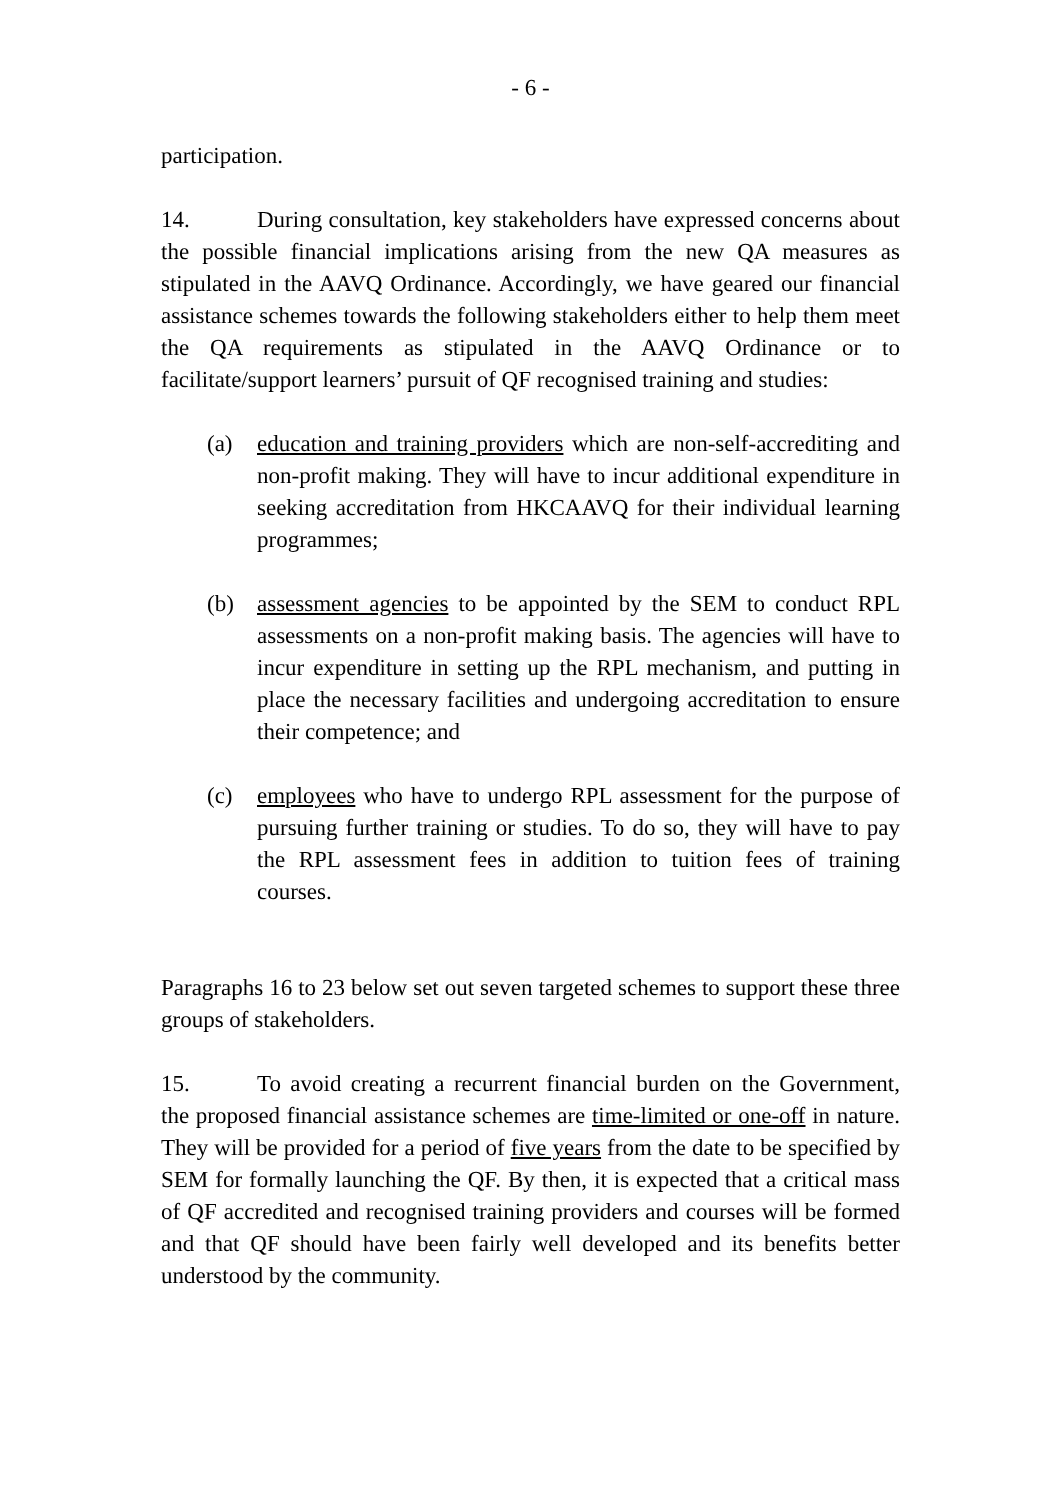- 6 -
participation.
14. During consultation, key stakeholders have expressed concerns about the possible financial implications arising from the new QA measures as stipulated in the AAVQ Ordinance. Accordingly, we have geared our financial assistance schemes towards the following stakeholders either to help them meet the QA requirements as stipulated in the AAVQ Ordinance or to facilitate/support learners’ pursuit of QF recognised training and studies:
(a) education and training providers which are non-self-accrediting and non-profit making. They will have to incur additional expenditure in seeking accreditation from HKCAAVQ for their individual learning programmes;
(b) assessment agencies to be appointed by the SEM to conduct RPL assessments on a non-profit making basis. The agencies will have to incur expenditure in setting up the RPL mechanism, and putting in place the necessary facilities and undergoing accreditation to ensure their competence; and
(c) employees who have to undergo RPL assessment for the purpose of pursuing further training or studies. To do so, they will have to pay the RPL assessment fees in addition to tuition fees of training courses.
Paragraphs 16 to 23 below set out seven targeted schemes to support these three groups of stakeholders.
15. To avoid creating a recurrent financial burden on the Government, the proposed financial assistance schemes are time-limited or one-off in nature. They will be provided for a period of five years from the date to be specified by SEM for formally launching the QF. By then, it is expected that a critical mass of QF accredited and recognised training providers and courses will be formed and that QF should have been fairly well developed and its benefits better understood by the community.